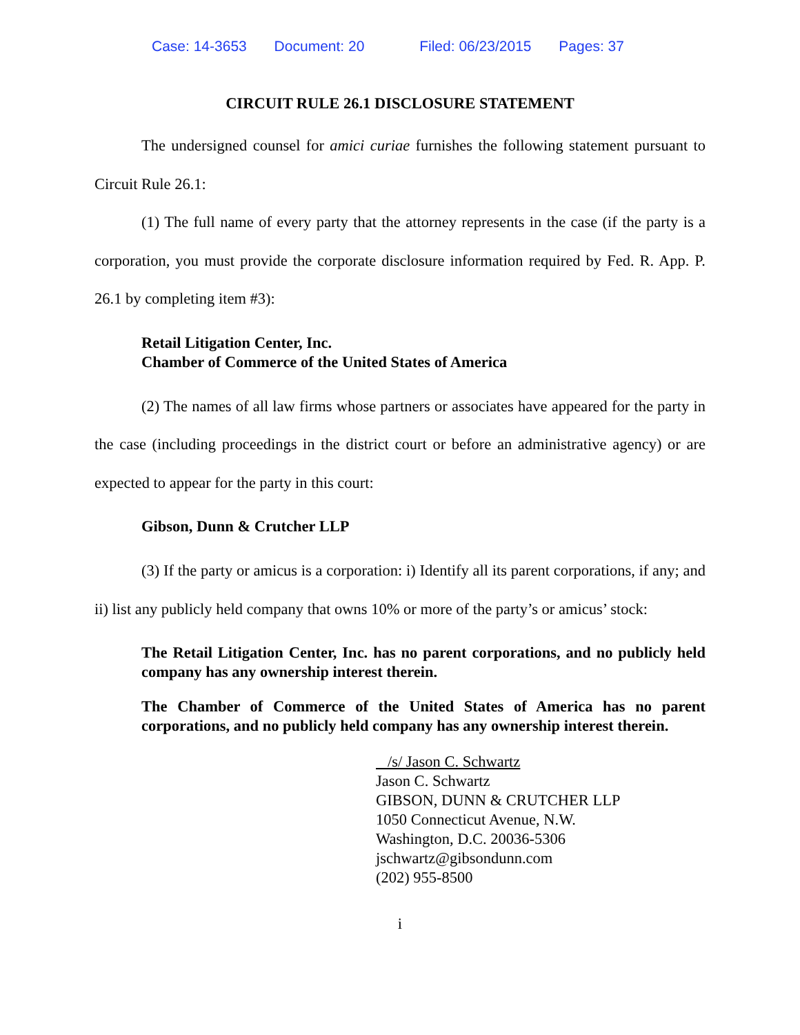Case: 14-3653 Document: 20 Filed: 06/23/2015 Pages: 37
CIRCUIT RULE 26.1 DISCLOSURE STATEMENT
The undersigned counsel for amici curiae furnishes the following statement pursuant to Circuit Rule 26.1:
(1) The full name of every party that the attorney represents in the case (if the party is a corporation, you must provide the corporate disclosure information required by Fed. R. App. P. 26.1 by completing item #3):
Retail Litigation Center, Inc.
Chamber of Commerce of the United States of America
(2) The names of all law firms whose partners or associates have appeared for the party in the case (including proceedings in the district court or before an administrative agency) or are expected to appear for the party in this court:
Gibson, Dunn & Crutcher LLP
(3) If the party or amicus is a corporation: i) Identify all its parent corporations, if any; and ii) list any publicly held company that owns 10% or more of the party’s or amicus’ stock:
The Retail Litigation Center, Inc. has no parent corporations, and no publicly held company has any ownership interest therein.
The Chamber of Commerce of the United States of America has no parent corporations, and no publicly held company has any ownership interest therein.
/s/ Jason C. Schwartz
Jason C. Schwartz
GIBSON, DUNN & CRUTCHER LLP
1050 Connecticut Avenue, N.W.
Washington, D.C. 20036-5306
jschwartz@gibsondunn.com
(202) 955-8500
i